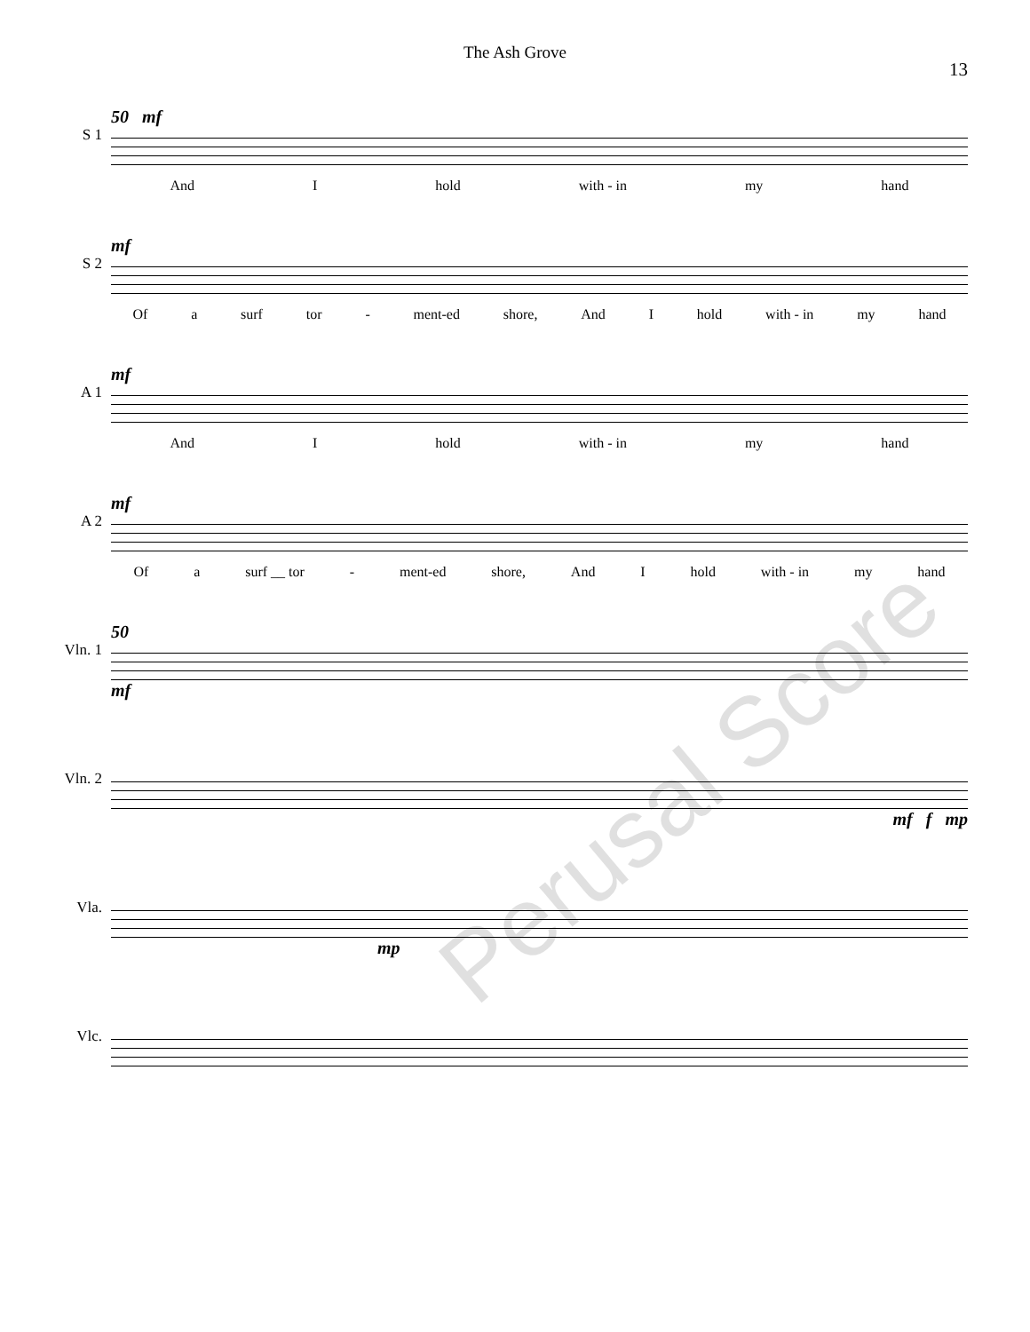The Ash Grove
13
S 1
50 mf
And I hold with - in my hand
S 2
mf
Of a surf tor - ment-ed shore, And I hold with - in my hand
A 1
mf
And I hold with - in my hand
A 2
mf
Of a surf __ tor - ment-ed shore, And I hold with - in my hand
Vln. 1
50
mf
Vln. 2
mf f mp
Vla.
mp
Vlc.
Perusal Score